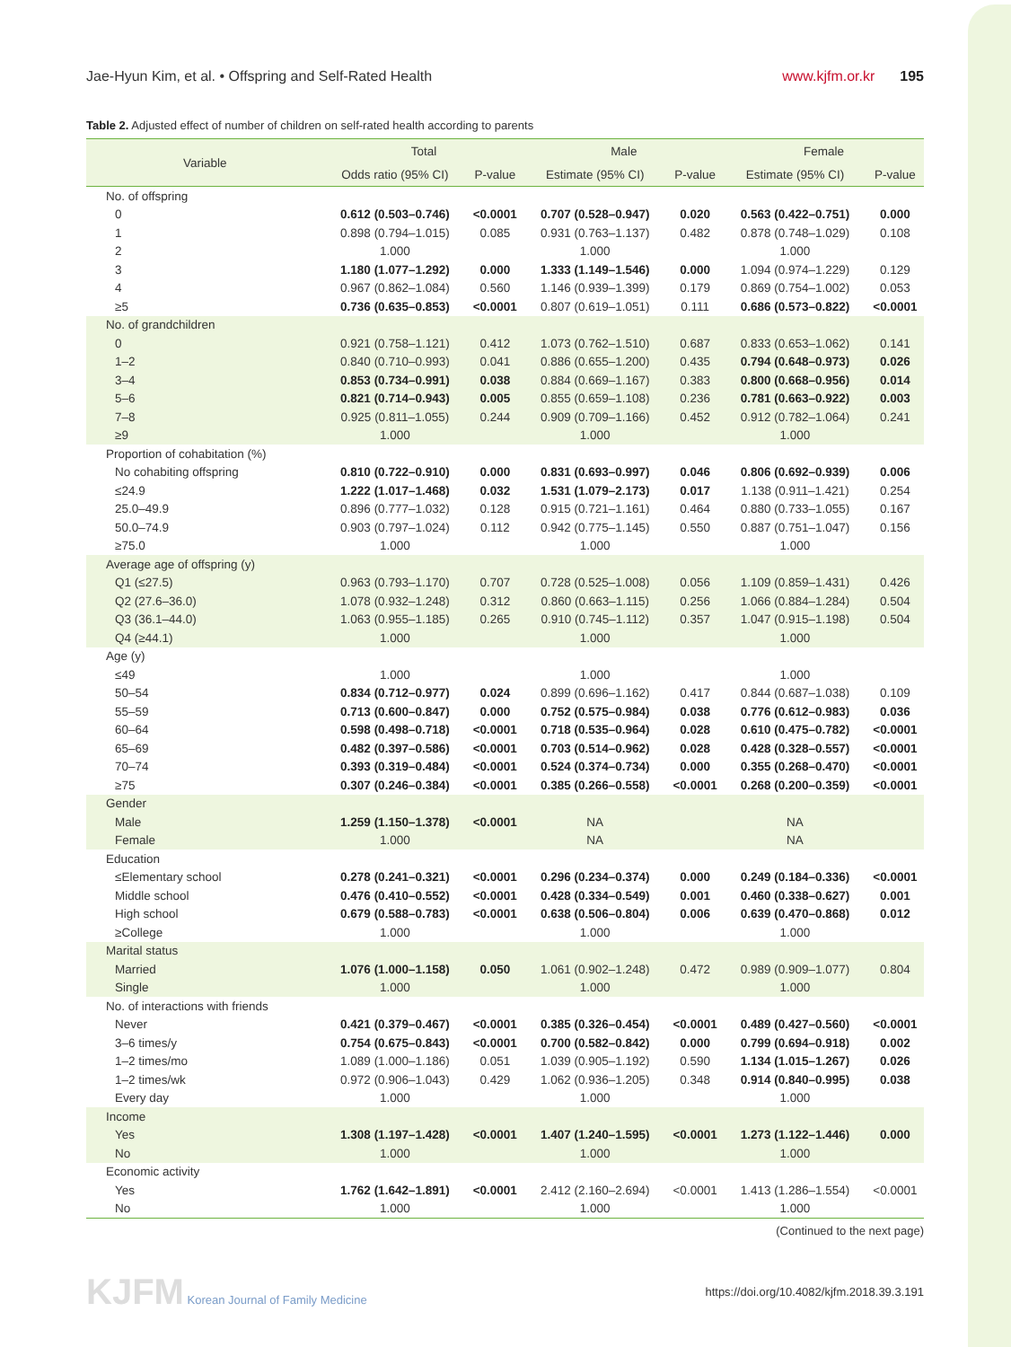Jae-Hyun Kim, et al. • Offspring and Self-Rated Health
www.kjfm.or.kr 195
Table 2. Adjusted effect of number of children on self-rated health according to parents
| Variable | Total | | Male | | Female | |
| --- | --- | --- | --- | --- | --- | --- |
| | Odds ratio (95% CI) | P-value | Estimate (95% CI) | P-value | Estimate (95% CI) | P-value |
| No. of offspring | | | | | | |
| 0 | 0.612 (0.503–0.746) | <0.0001 | 0.707 (0.528–0.947) | 0.020 | 0.563 (0.422–0.751) | 0.000 |
| 1 | 0.898 (0.794–1.015) | 0.085 | 0.931 (0.763–1.137) | 0.482 | 0.878 (0.748–1.029) | 0.108 |
| 2 | 1.000 | | 1.000 | | 1.000 | |
| 3 | 1.180 (1.077–1.292) | 0.000 | 1.333 (1.149–1.546) | 0.000 | 1.094 (0.974–1.229) | 0.129 |
| 4 | 0.967 (0.862–1.084) | 0.560 | 1.146 (0.939–1.399) | 0.179 | 0.869 (0.754–1.002) | 0.053 |
| ≥5 | 0.736 (0.635–0.853) | <0.0001 | 0.807 (0.619–1.051) | 0.111 | 0.686 (0.573–0.822) | <0.0001 |
| No. of grandchildren | | | | | | |
| 0 | 0.921 (0.758–1.121) | 0.412 | 1.073 (0.762–1.510) | 0.687 | 0.833 (0.653–1.062) | 0.141 |
| 1–2 | 0.840 (0.710–0.993) | 0.041 | 0.886 (0.655–1.200) | 0.435 | 0.794 (0.648–0.973) | 0.026 |
| 3–4 | 0.853 (0.734–0.991) | 0.038 | 0.884 (0.669–1.167) | 0.383 | 0.800 (0.668–0.956) | 0.014 |
| 5–6 | 0.821 (0.714–0.943) | 0.005 | 0.855 (0.659–1.108) | 0.236 | 0.781 (0.663–0.922) | 0.003 |
| 7–8 | 0.925 (0.811–1.055) | 0.244 | 0.909 (0.709–1.166) | 0.452 | 0.912 (0.782–1.064) | 0.241 |
| ≥9 | 1.000 | | 1.000 | | 1.000 | |
| Proportion of cohabitation (%) | | | | | | |
| No cohabiting offspring | 0.810 (0.722–0.910) | 0.000 | 0.831 (0.693–0.997) | 0.046 | 0.806 (0.692–0.939) | 0.006 |
| ≤24.9 | 1.222 (1.017–1.468) | 0.032 | 1.531 (1.079–2.173) | 0.017 | 1.138 (0.911–1.421) | 0.254 |
| 25.0–49.9 | 0.896 (0.777–1.032) | 0.128 | 0.915 (0.721–1.161) | 0.464 | 0.880 (0.733–1.055) | 0.167 |
| 50.0–74.9 | 0.903 (0.797–1.024) | 0.112 | 0.942 (0.775–1.145) | 0.550 | 0.887 (0.751–1.047) | 0.156 |
| ≥75.0 | 1.000 | | 1.000 | | 1.000 | |
| Average age of offspring (y) | | | | | | |
| Q1 (≤27.5) | 0.963 (0.793–1.170) | 0.707 | 0.728 (0.525–1.008) | 0.056 | 1.109 (0.859–1.431) | 0.426 |
| Q2 (27.6–36.0) | 1.078 (0.932–1.248) | 0.312 | 0.860 (0.663–1.115) | 0.256 | 1.066 (0.884–1.284) | 0.504 |
| Q3 (36.1–44.0) | 1.063 (0.955–1.185) | 0.265 | 0.910 (0.745–1.112) | 0.357 | 1.047 (0.915–1.198) | 0.504 |
| Q4 (≥44.1) | 1.000 | | 1.000 | | 1.000 | |
| Age (y) | | | | | | |
| ≤49 | 1.000 | | 1.000 | | 1.000 | |
| 50–54 | 0.834 (0.712–0.977) | 0.024 | 0.899 (0.696–1.162) | 0.417 | 0.844 (0.687–1.038) | 0.109 |
| 55–59 | 0.713 (0.600–0.847) | 0.000 | 0.752 (0.575–0.984) | 0.038 | 0.776 (0.612–0.983) | 0.036 |
| 60–64 | 0.598 (0.498–0.718) | <0.0001 | 0.718 (0.535–0.964) | 0.028 | 0.610 (0.475–0.782) | <0.0001 |
| 65–69 | 0.482 (0.397–0.586) | <0.0001 | 0.703 (0.514–0.962) | 0.028 | 0.428 (0.328–0.557) | <0.0001 |
| 70–74 | 0.393 (0.319–0.484) | <0.0001 | 0.524 (0.374–0.734) | 0.000 | 0.355 (0.268–0.470) | <0.0001 |
| ≥75 | 0.307 (0.246–0.384) | <0.0001 | 0.385 (0.266–0.558) | <0.0001 | 0.268 (0.200–0.359) | <0.0001 |
| Gender | | | | | | |
| Male | 1.259 (1.150–1.378) | <0.0001 | NA | | NA | |
| Female | 1.000 | | NA | | NA | |
| Education | | | | | | |
| ≤Elementary school | 0.278 (0.241–0.321) | <0.0001 | 0.296 (0.234–0.374) | 0.000 | 0.249 (0.184–0.336) | <0.0001 |
| Middle school | 0.476 (0.410–0.552) | <0.0001 | 0.428 (0.334–0.549) | 0.001 | 0.460 (0.338–0.627) | 0.001 |
| High school | 0.679 (0.588–0.783) | <0.0001 | 0.638 (0.506–0.804) | 0.006 | 0.639 (0.470–0.868) | 0.012 |
| ≥College | 1.000 | | 1.000 | | 1.000 | |
| Marital status | | | | | | |
| Married | 1.076 (1.000–1.158) | 0.050 | 1.061 (0.902–1.248) | 0.472 | 0.989 (0.909–1.077) | 0.804 |
| Single | 1.000 | | 1.000 | | 1.000 | |
| No. of interactions with friends | | | | | | |
| Never | 0.421 (0.379–0.467) | <0.0001 | 0.385 (0.326–0.454) | <0.0001 | 0.489 (0.427–0.560) | <0.0001 |
| 3–6 times/y | 0.754 (0.675–0.843) | <0.0001 | 0.700 (0.582–0.842) | 0.000 | 0.799 (0.694–0.918) | 0.002 |
| 1–2 times/mo | 1.089 (1.000–1.186) | 0.051 | 1.039 (0.905–1.192) | 0.590 | 1.134 (1.015–1.267) | 0.026 |
| 1–2 times/wk | 0.972 (0.906–1.043) | 0.429 | 1.062 (0.936–1.205) | 0.348 | 0.914 (0.840–0.995) | 0.038 |
| Every day | 1.000 | | 1.000 | | 1.000 | |
| Income | | | | | | |
| Yes | 1.308 (1.197–1.428) | <0.0001 | 1.407 (1.240–1.595) | <0.0001 | 1.273 (1.122–1.446) | 0.000 |
| No | 1.000 | | 1.000 | | 1.000 | |
| Economic activity | | | | | | |
| Yes | 1.762 (1.642–1.891) | <0.0001 | 2.412 (2.160–2.694) | <0.0001 | 1.413 (1.286–1.554) | <0.0001 |
| No | 1.000 | | 1.000 | | 1.000 | |
(Continued to the next page)
KJFM Korean Journal of Family Medicine
https://doi.org/10.4082/kjfm.2018.39.3.191